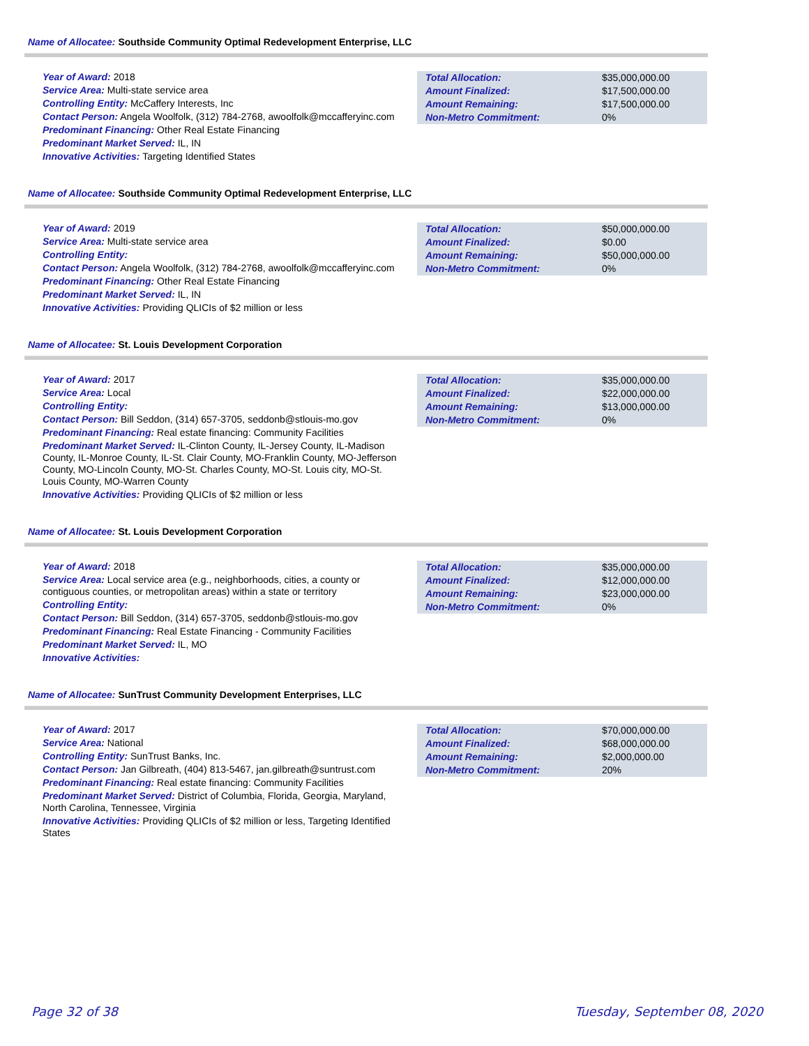Name of Allocatee: Southside Community Optimal Redevelopment Enterprise, LLC
Year of Award: 2018
Service Area: Multi-state service area
Controlling Entity: McCaffery Interests, Inc
Contact Person: Angela Woolfolk, (312) 784-2768, awoolfolk@mccafferyinc.com
Predominant Financing: Other Real Estate Financing
Predominant Market Served: IL, IN
Innovative Activities: Targeting Identified States
| Total Allocation: | $35,000,000.00 |
| Amount Finalized: | $17,500,000.00 |
| Amount Remaining: | $17,500,000.00 |
| Non-Metro Commitment: | 0% |
Name of Allocatee: Southside Community Optimal Redevelopment Enterprise, LLC
Year of Award: 2019
Service Area: Multi-state service area
Controlling Entity:
Contact Person: Angela Woolfolk, (312) 784-2768, awoolfolk@mccafferyinc.com
Predominant Financing: Other Real Estate Financing
Predominant Market Served: IL, IN
Innovative Activities: Providing QLICIs of $2 million or less
| Total Allocation: | $50,000,000.00 |
| Amount Finalized: | $0.00 |
| Amount Remaining: | $50,000,000.00 |
| Non-Metro Commitment: | 0% |
Name of Allocatee: St. Louis Development Corporation
Year of Award: 2017
Service Area: Local
Controlling Entity:
Contact Person: Bill Seddon, (314) 657-3705, seddonb@stlouis-mo.gov
Predominant Financing: Real estate financing: Community Facilities
Predominant Market Served: IL-Clinton County, IL-Jersey County, IL-Madison County, IL-Monroe County, IL-St. Clair County, MO-Franklin County, MO-Jefferson County, MO-Lincoln County, MO-St. Charles County, MO-St. Louis city, MO-St. Louis County, MO-Warren County
Innovative Activities: Providing QLICIs of $2 million or less
| Total Allocation: | $35,000,000.00 |
| Amount Finalized: | $22,000,000.00 |
| Amount Remaining: | $13,000,000.00 |
| Non-Metro Commitment: | 0% |
Name of Allocatee: St. Louis Development Corporation
Year of Award: 2018
Service Area: Local service area (e.g., neighborhoods, cities, a county or contiguous counties, or metropolitan areas) within a state or territory
Controlling Entity:
Contact Person: Bill Seddon, (314) 657-3705, seddonb@stlouis-mo.gov
Predominant Financing: Real Estate Financing - Community Facilities
Predominant Market Served: IL, MO
Innovative Activities:
| Total Allocation: | $35,000,000.00 |
| Amount Finalized: | $12,000,000.00 |
| Amount Remaining: | $23,000,000.00 |
| Non-Metro Commitment: | 0% |
Name of Allocatee: SunTrust Community Development Enterprises, LLC
Year of Award: 2017
Service Area: National
Controlling Entity: SunTrust Banks, Inc.
Contact Person: Jan Gilbreath, (404) 813-5467, jan.gilbreath@suntrust.com
Predominant Financing: Real estate financing: Community Facilities
Predominant Market Served: District of Columbia, Florida, Georgia, Maryland, North Carolina, Tennessee, Virginia
Innovative Activities: Providing QLICIs of $2 million or less, Targeting Identified States
| Total Allocation: | $70,000,000.00 |
| Amount Finalized: | $68,000,000.00 |
| Amount Remaining: | $2,000,000.00 |
| Non-Metro Commitment: | 20% |
Page 32 of 38 Tuesday, September 08, 2020